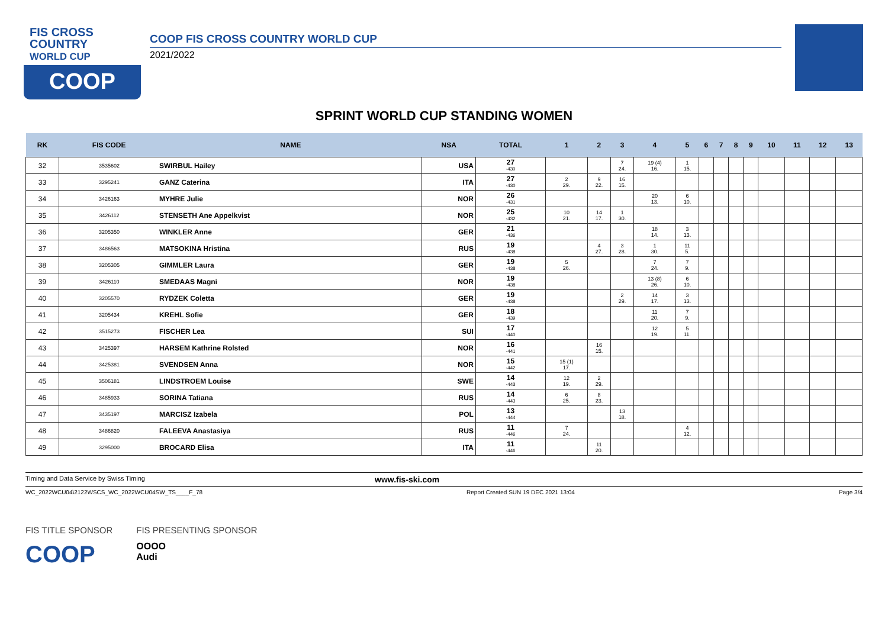FIS CROSS
COUNTRY
WORLD CUP
COOP
COOP FIS CROSS COUNTRY WORLD CUP
2021/2022
SPRINT WORLD CUP STANDING WOMEN
| RK | FIS CODE | NAME | NSA | TOTAL | 1 | 2 | 3 | 4 | 5 | 6 | 7 | 8 | 9 | 10 | 11 | 12 | 13 |
| --- | --- | --- | --- | --- | --- | --- | --- | --- | --- | --- | --- | --- | --- | --- | --- | --- | --- |
| 32 | 3535602 | SWIRBUL Hailey | USA | 27 -430 | | | 7 24. | 19 (4) 16. | 1 15. | | | | | | | | |
| 33 | 3295241 | GANZ Caterina | ITA | 27 -430 | 2 29. | 9 22. | 16 15. | | | | | | | | | | |
| 34 | 3426163 | MYHRE Julie | NOR | 26 -431 | | | | 20 13. | 6 10. | | | | | | | | |
| 35 | 3426112 | STENSETH Ane Appelkvist | NOR | 25 -432 | 10 21. | 14 17. | 1 30. | | | | | | | | | | |
| 36 | 3205350 | WINKLER Anne | GER | 21 -436 | | | | 18 14. | 3 13. | | | | | | | | |
| 37 | 3486563 | MATSOKINA Hristina | RUS | 19 -438 | | 4 27. | 3 28. | 1 30. | 11 5. | | | | | | | | |
| 38 | 3205305 | GIMMLER Laura | GER | 19 -438 | 5 26. | | | 7 24. | 7 9. | | | | | | | | |
| 39 | 3426110 | SMEDAAS Magni | NOR | 19 -438 | | | | 13 (8) 26. | 6 10. | | | | | | | | |
| 40 | 3205570 | RYDZEK Coletta | GER | 19 -438 | | | 2 29. | 14 17. | 3 13. | | | | | | | | |
| 41 | 3205434 | KREHL Sofie | GER | 18 -439 | | | | 11 20. | 7 9. | | | | | | | | |
| 42 | 3515273 | FISCHER Lea | SUI | 17 -440 | | | | 12 19. | 5 11. | | | | | | | | |
| 43 | 3425397 | HARSEM Kathrine Rolsted | NOR | 16 -441 | | 16 15. | | | | | | | | | | | |
| 44 | 3425381 | SVENDSEN Anna | NOR | 15 -442 | 15 (1) 17. | | | | | | | | | | | | |
| 45 | 3506181 | LINDSTROEM Louise | SWE | 14 -443 | 12 19. | 2 29. | | | | | | | | | | | |
| 46 | 3485933 | SORINA Tatiana | RUS | 14 -443 | 6 25. | 8 23. | | | | | | | | | | | |
| 47 | 3435197 | MARCISZ Izabela | POL | 13 -444 | | | 13 18. | | | | | | | | | | |
| 48 | 3486820 | FALEEVA Anastasiya | RUS | 11 -446 | 7 24. | | | | 4 12. | | | | | | | | |
| 49 | 3295000 | BROCARD Elisa | ITA | 11 -446 | | 11 20. | | | | | | | | | | | |
Timing and Data Service by Swiss Timing www.fis-ski.com
WC_2022WCU04\2122WSCS_WC_2022WCU04SW_TS____F_78 Report Created SUN 19 DEC 2021 13:04 Page 3/4
FIS TITLE SPONSOR
COOP
FIS PRESENTING SPONSOR
OOOO
Audi